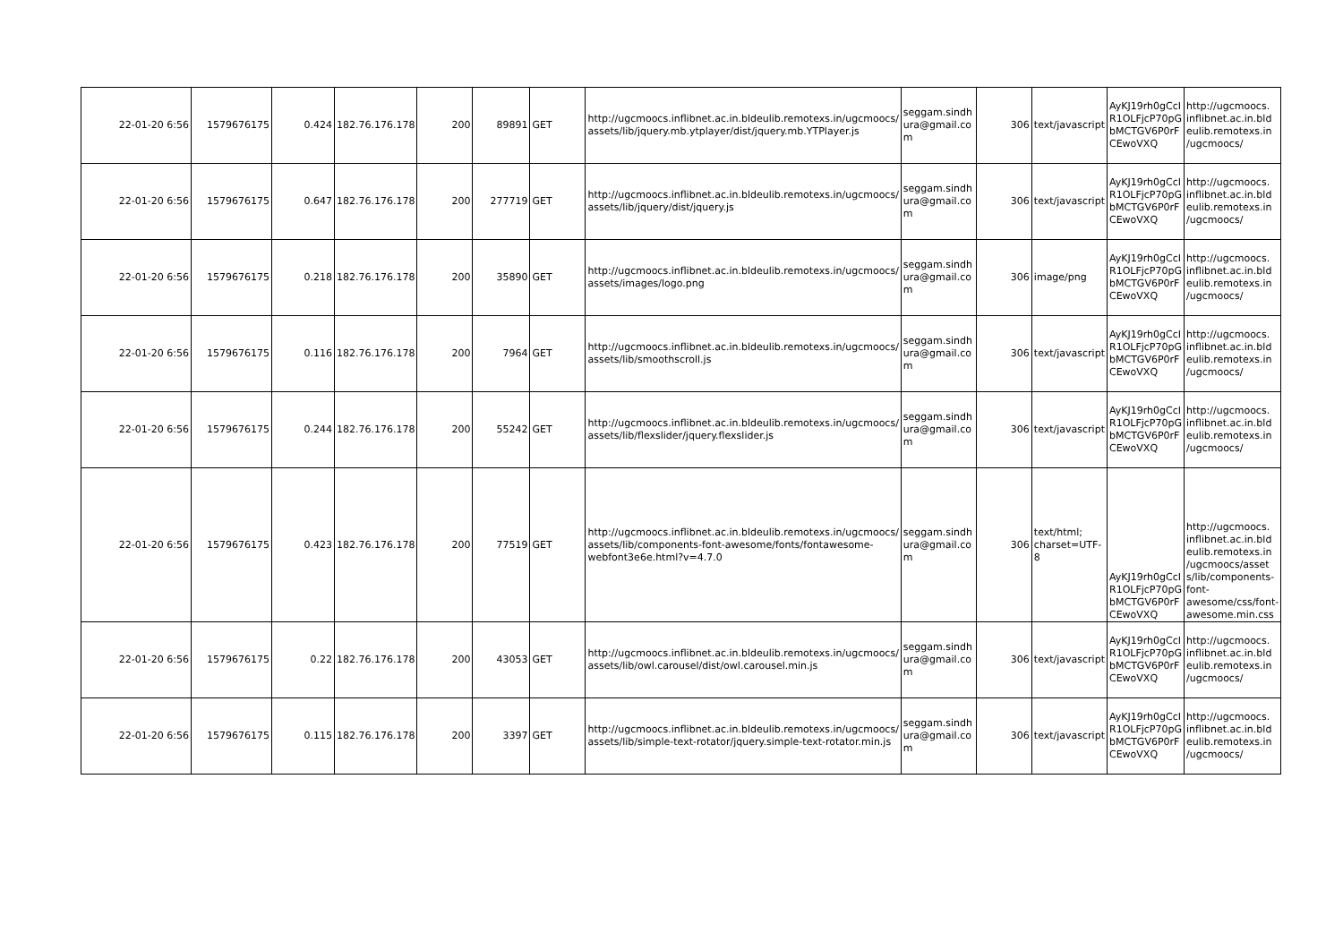| 22-01-20 6:56 | 1579676175 | 0.424 | 182.76.176.178 | 200 | 89891 | GET | http://ugcmoocs.inflibnet.ac.in.bldeulib.remotexs.in/ugcmoocs/ assets/lib/jquery.mb.ytplayer/dist/jquery.mb.YTPlayer.js | seggam.sindh ura@gmail.co m | 306 | text/javascript | AyKJ19rh0gCcI R1OLFjcP70pG bMCTGV6P0rF CEwoVXQ | http://ugcmoocs. inflibnet.ac.in.bld eulib.remotexs.in /ugcmoocs/ |
| 22-01-20 6:56 | 1579676175 | 0.647 | 182.76.176.178 | 200 | 277719 | GET | http://ugcmoocs.inflibnet.ac.in.bldeulib.remotexs.in/ugcmoocs/ assets/lib/jquery/dist/jquery.js | seggam.sindh ura@gmail.co m | 306 | text/javascript | AyKJ19rh0gCcI R1OLFjcP70pG bMCTGV6P0rF CEwoVXQ | http://ugcmoocs. inflibnet.ac.in.bld eulib.remotexs.in /ugcmoocs/ |
| 22-01-20 6:56 | 1579676175 | 0.218 | 182.76.176.178 | 200 | 35890 | GET | http://ugcmoocs.inflibnet.ac.in.bldeulib.remotexs.in/ugcmoocs/ assets/images/logo.png | seggam.sindh ura@gmail.co m | 306 | image/png | AyKJ19rh0gCcI R1OLFjcP70pG bMCTGV6P0rF CEwoVXQ | http://ugcmoocs. inflibnet.ac.in.bld eulib.remotexs.in /ugcmoocs/ |
| 22-01-20 6:56 | 1579676175 | 0.116 | 182.76.176.178 | 200 | 7964 | GET | http://ugcmoocs.inflibnet.ac.in.bldeulib.remotexs.in/ugcmoocs/ assets/lib/smoothscroll.js | seggam.sindh ura@gmail.co m | 306 | text/javascript | AyKJ19rh0gCcI R1OLFjcP70pG bMCTGV6P0rF CEwoVXQ | http://ugcmoocs. inflibnet.ac.in.bld eulib.remotexs.in /ugcmoocs/ |
| 22-01-20 6:56 | 1579676175 | 0.244 | 182.76.176.178 | 200 | 55242 | GET | http://ugcmoocs.inflibnet.ac.in.bldeulib.remotexs.in/ugcmoocs/ assets/lib/flexslider/jquery.flexslider.js | seggam.sindh ura@gmail.co m | 306 | text/javascript | AyKJ19rh0gCcI R1OLFjcP70pG bMCTGV6P0rF CEwoVXQ | http://ugcmoocs. inflibnet.ac.in.bld eulib.remotexs.in /ugcmoocs/ |
| 22-01-20 6:56 | 1579676175 | 0.423 | 182.76.176.178 | 200 | 77519 | GET | http://ugcmoocs.inflibnet.ac.in.bldeulib.remotexs.in/ugcmoocs/ assets/lib/components-font-awesome/fonts/fontawesome-webfont3e6e.html?v=4.7.0 | seggam.sindh ura@gmail.co m | 306 | text/html; charset=UTF-8 | AyKJ19rh0gCcI R1OLFjcP70pG bMCTGV6P0rF CEwoVXQ | http://ugcmoocs. inflibnet.ac.in.bld eulib.remotexs.in /ugcmoocs/asset s/lib/components-font-awesome/css/font-awesome.min.css |
| 22-01-20 6:56 | 1579676175 | 0.22 | 182.76.176.178 | 200 | 43053 | GET | http://ugcmoocs.inflibnet.ac.in.bldeulib.remotexs.in/ugcmoocs/ assets/lib/owl.carousel/dist/owl.carousel.min.js | seggam.sindh ura@gmail.co m | 306 | text/javascript | AyKJ19rh0gCcI R1OLFjcP70pG bMCTGV6P0rF CEwoVXQ | http://ugcmoocs. inflibnet.ac.in.bld eulib.remotexs.in /ugcmoocs/ |
| 22-01-20 6:56 | 1579676175 | 0.115 | 182.76.176.178 | 200 | 3397 | GET | http://ugcmoocs.inflibnet.ac.in.bldeulib.remotexs.in/ugcmoocs/ assets/lib/simple-text-rotator/jquery.simple-text-rotator.min.js | seggam.sindh ura@gmail.co m | 306 | text/javascript | AyKJ19rh0gCcI R1OLFjcP70pG bMCTGV6P0rF CEwoVXQ | http://ugcmoocs. inflibnet.ac.in.bld eulib.remotexs.in /ugcmoocs/ |